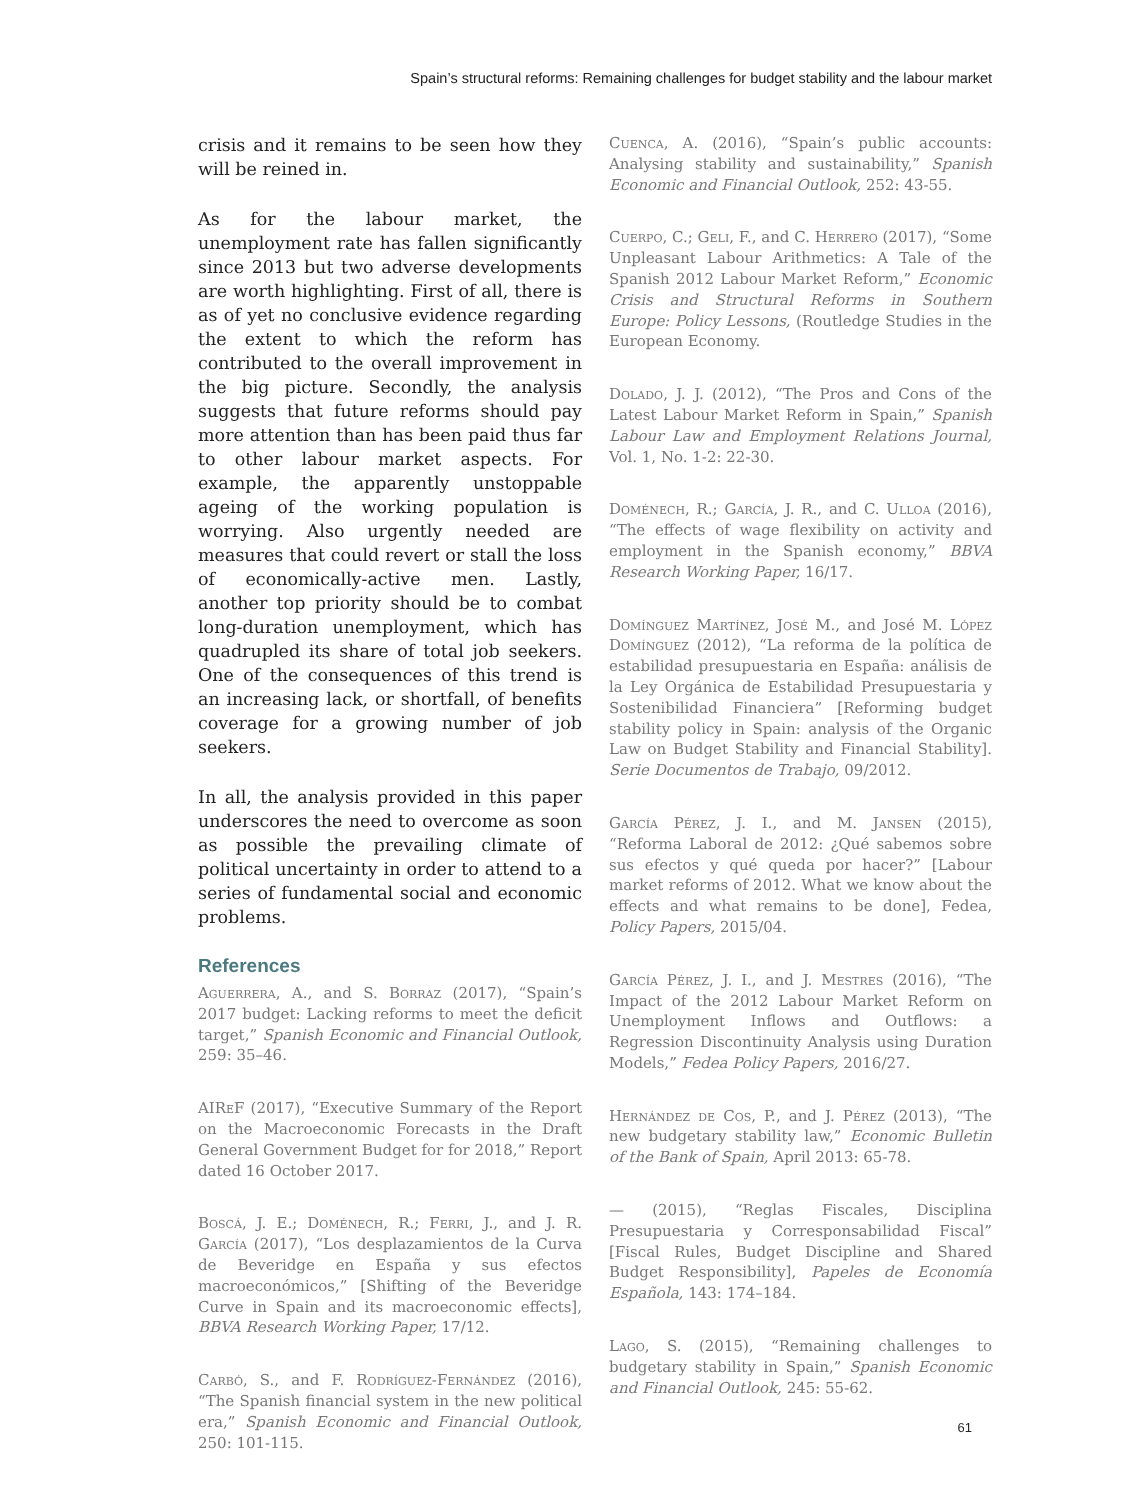Spain’s structural reforms: Remaining challenges for budget stability and the labour market
crisis and it remains to be seen how they will be reined in.
As for the labour market, the unemployment rate has fallen significantly since 2013 but two adverse developments are worth highlighting. First of all, there is as of yet no conclusive evidence regarding the extent to which the reform has contributed to the overall improvement in the big picture. Secondly, the analysis suggests that future reforms should pay more attention than has been paid thus far to other labour market aspects. For example, the apparently unstoppable ageing of the working population is worrying. Also urgently needed are measures that could revert or stall the loss of economically-active men. Lastly, another top priority should be to combat long-duration unemployment, which has quadrupled its share of total job seekers. One of the consequences of this trend is an increasing lack, or shortfall, of benefits coverage for a growing number of job seekers.
In all, the analysis provided in this paper underscores the need to overcome as soon as possible the prevailing climate of political uncertainty in order to attend to a series of fundamental social and economic problems.
References
Aguerrera, A., and S. Borraz (2017), “Spain’s 2017 budget: Lacking reforms to meet the deficit target,” Spanish Economic and Financial Outlook, 259: 35–46.
AIRe F (2017), “Executive Summary of the Report on the Macroeconomic Forecasts in the Draft General Government Budget for for 2018,” Report dated 16 October 2017.
Boscá, J. E.; Doménech, R.; Ferri, J., and J. R. García (2017), “Los desplazamientos de la Curva de Beveridge en España y sus efectos macroeconómicos,” [Shifting of the Beveridge Curve in Spain and its macroeconomic effects], BBVA Research Working Paper, 17/12.
Carbó, S., and F. Rodríguez-Fernández (2016), “The Spanish financial system in the new political era,” Spanish Economic and Financial Outlook, 250: 101-115.
Cuenca, A. (2016), “Spain’s public accounts: Analysing stability and sustainability,” Spanish Economic and Financial Outlook, 252: 43-55.
Cuerpo, C.; Geli, F., and C. Herrero (2017), “Some Unpleasant Labour Arithmetics: A Tale of the Spanish 2012 Labour Market Reform,” Economic Crisis and Structural Reforms in Southern Europe: Policy Lessons, (Routledge Studies in the European Economy.
Dolado, J. J. (2012), “The Pros and Cons of the Latest Labour Market Reform in Spain,” Spanish Labour Law and Employment Relations Journal, Vol. 1, No. 1-2: 22-30.
Doménech, R.; García, J. R., and C. Ulloa (2016), “The effects of wage flexibility on activity and employment in the Spanish economy,” BBVA Research Working Paper, 16/17.
Domínguez Martínez, José M., and José M. López Domínguez (2012), “La reforma de la política de estabilidad presupuestaria en España: análisis de la Ley Orgánica de Estabilidad Presupuestaria y Sostenibilidad Financiera” [Reforming budget stability policy in Spain: analysis of the Organic Law on Budget Stability and Financial Stability]. Serie Documentos de Trabajo, 09/2012.
García Pérez, J. I., and M. Jansen (2015), “Reforma Laboral de 2012: ¿Qué sabemos sobre sus efectos y qué queda por hacer?” [Labour market reforms of 2012. What we know about the effects and what remains to be done], Fedea, Policy Papers, 2015/04.
García Pérez, J. I., and J. Mestres (2016), “The Impact of the 2012 Labour Market Reform on Unemployment Inflows and Outflows: a Regression Discontinuity Analysis using Duration Models,” Fedea Policy Papers, 2016/27.
Hernández de Cos, P., and J. Pérez (2013), “The new budgetary stability law,” Economic Bulletin of the Bank of Spain, April 2013: 65-78.
— (2015), “Reglas Fiscales, Disciplina Presupuestaria y Corresponsabilidad Fiscal” [Fiscal Rules, Budget Discipline and Shared Budget Responsibility], Papeles de Economía Española, 143: 174–184.
Lago, S. (2015), “Remaining challenges to budgetary stability in Spain,” Spanish Economic and Financial Outlook, 245: 55-62.
61